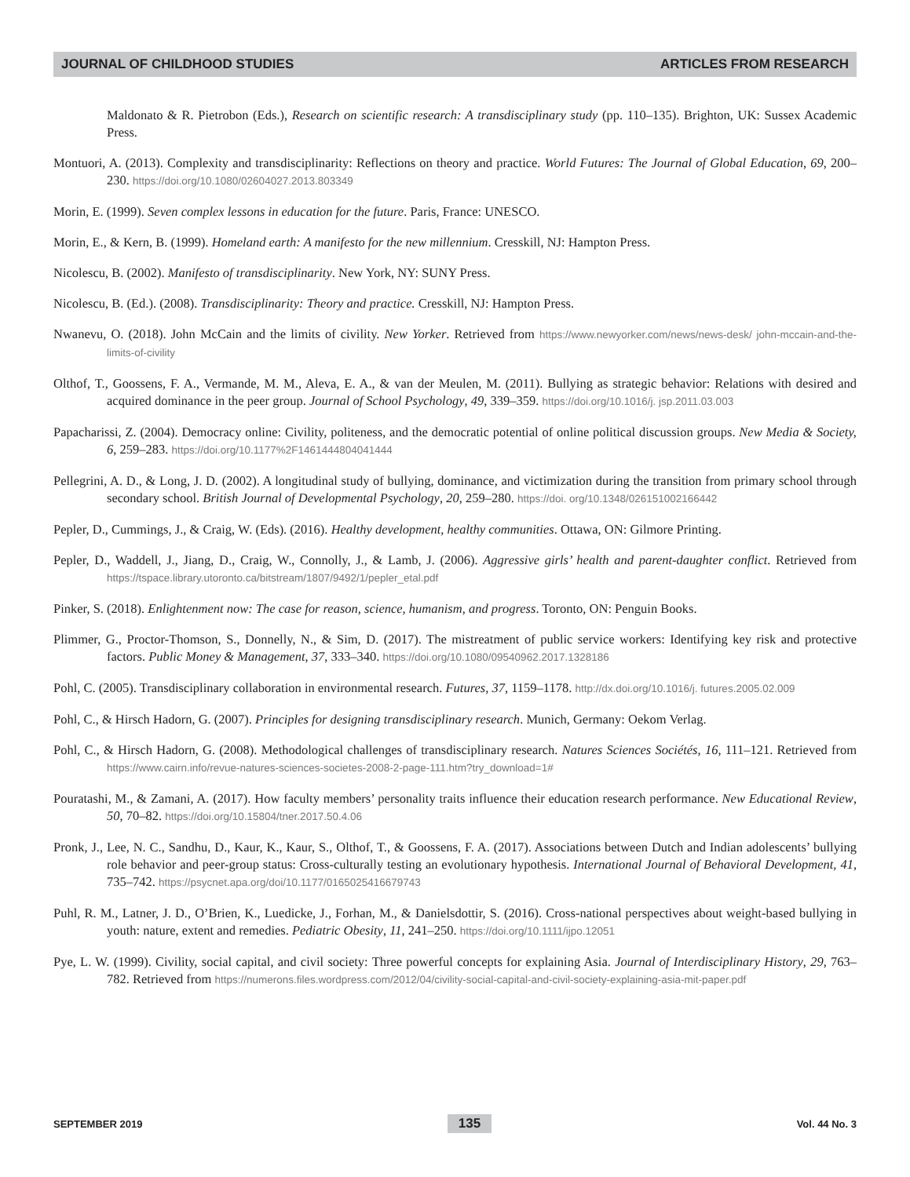JOURNAL OF CHILDHOOD STUDIES ARTICLES FROM RESEARCH
Maldonato & R. Pietrobon (Eds.), Research on scientific research: A transdisciplinary study (pp. 110–135). Brighton, UK: Sussex Academic Press.
Montuori, A. (2013). Complexity and transdisciplinarity: Reflections on theory and practice. World Futures: The Journal of Global Education, 69, 200–230. https://doi.org/10.1080/02604027.2013.803349
Morin, E. (1999). Seven complex lessons in education for the future. Paris, France: UNESCO.
Morin, E., & Kern, B. (1999). Homeland earth: A manifesto for the new millennium. Cresskill, NJ: Hampton Press.
Nicolescu, B. (2002). Manifesto of transdisciplinarity. New York, NY: SUNY Press.
Nicolescu, B. (Ed.). (2008). Transdisciplinarity: Theory and practice. Cresskill, NJ: Hampton Press.
Nwanevu, O. (2018). John McCain and the limits of civility. New Yorker. Retrieved from https://www.newyorker.com/news/news-desk/ john-mccain-and-the-limits-of-civility
Olthof, T., Goossens, F. A., Vermande, M. M., Aleva, E. A., & van der Meulen, M. (2011). Bullying as strategic behavior: Relations with desired and acquired dominance in the peer group. Journal of School Psychology, 49, 339–359. https://doi.org/10.1016/j. jsp.2011.03.003
Papacharissi, Z. (2004). Democracy online: Civility, politeness, and the democratic potential of online political discussion groups. New Media & Society, 6, 259–283. https://doi.org/10.1177%2F1461444804041444
Pellegrini, A. D., & Long, J. D. (2002). A longitudinal study of bullying, dominance, and victimization during the transition from primary school through secondary school. British Journal of Developmental Psychology, 20, 259–280. https://doi. org/10.1348/026151002166442
Pepler, D., Cummings, J., & Craig, W. (Eds). (2016). Healthy development, healthy communities. Ottawa, ON: Gilmore Printing.
Pepler, D., Waddell, J., Jiang, D., Craig, W., Connolly, J., & Lamb, J. (2006). Aggressive girls’ health and parent-daughter conflict. Retrieved from https://tspace.library.utoronto.ca/bitstream/1807/9492/1/pepler_etal.pdf
Pinker, S. (2018). Enlightenment now: The case for reason, science, humanism, and progress. Toronto, ON: Penguin Books.
Plimmer, G., Proctor-Thomson, S., Donnelly, N., & Sim, D. (2017). The mistreatment of public service workers: Identifying key risk and protective factors. Public Money & Management, 37, 333–340. https://doi.org/10.1080/09540962.2017.1328186
Pohl, C. (2005). Transdisciplinary collaboration in environmental research. Futures, 37, 1159–1178. http://dx.doi.org/10.1016/j. futures.2005.02.009
Pohl, C., & Hirsch Hadorn, G. (2007). Principles for designing transdisciplinary research. Munich, Germany: Oekom Verlag.
Pohl, C., & Hirsch Hadorn, G. (2008). Methodological challenges of transdisciplinary research. Natures Sciences Sociétés, 16, 111–121. Retrieved from https://www.cairn.info/revue-natures-sciences-societes-2008-2-page-111.htm?try_download=1#
Pouratashi, M., & Zamani, A. (2017). How faculty members’ personality traits influence their education research performance. New Educational Review, 50, 70–82. https://doi.org/10.15804/tner.2017.50.4.06
Pronk, J., Lee, N. C., Sandhu, D., Kaur, K., Kaur, S., Olthof, T., & Goossens, F. A. (2017). Associations between Dutch and Indian adolescents’ bullying role behavior and peer-group status: Cross-culturally testing an evolutionary hypothesis. International Journal of Behavioral Development, 41, 735–742. https://psycnet.apa.org/doi/10.1177/0165025416679743
Puhl, R. M., Latner, J. D., O’Brien, K., Luedicke, J., Forhan, M., & Danielsdottir, S. (2016). Cross-national perspectives about weight-based bullying in youth: nature, extent and remedies. Pediatric Obesity, 11, 241–250. https://doi.org/10.1111/ijpo.12051
Pye, L. W. (1999). Civility, social capital, and civil society: Three powerful concepts for explaining Asia. Journal of Interdisciplinary History, 29, 763–782. Retrieved from https://numerons.files.wordpress.com/2012/04/civility-social-capital-and-civil-society-explaining-asia-mit-paper.pdf
SEPTEMBER 2019 135 Vol. 44 No. 3